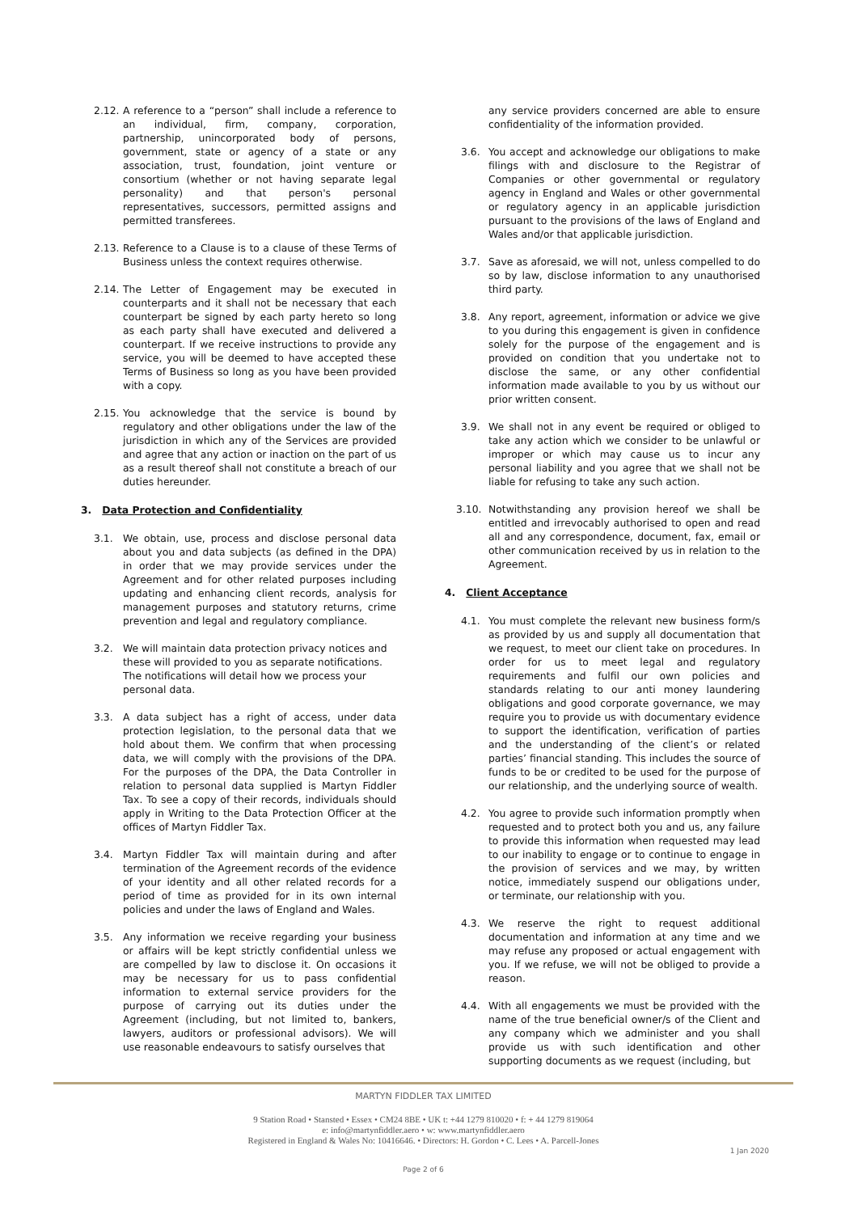2.12. A reference to a “person” shall include a reference to an individual, firm, company, corporation, partnership, unincorporated body of persons, government, state or agency of a state or any association, trust, foundation, joint venture or consortium (whether or not having separate legal personality) and that person's personal representatives, successors, permitted assigns and permitted transferees.
2.13. Reference to a Clause is to a clause of these Terms of Business unless the context requires otherwise.
2.14. The Letter of Engagement may be executed in counterparts and it shall not be necessary that each counterpart be signed by each party hereto so long as each party shall have executed and delivered a counterpart. If we receive instructions to provide any service, you will be deemed to have accepted these Terms of Business so long as you have been provided with a copy.
2.15. You acknowledge that the service is bound by regulatory and other obligations under the law of the jurisdiction in which any of the Services are provided and agree that any action or inaction on the part of us as a result thereof shall not constitute a breach of our duties hereunder.
3. Data Protection and Confidentiality
3.1. We obtain, use, process and disclose personal data about you and data subjects (as defined in the DPA) in order that we may provide services under the Agreement and for other related purposes including updating and enhancing client records, analysis for management purposes and statutory returns, crime prevention and legal and regulatory compliance.
3.2. We will maintain data protection privacy notices and these will provided to you as separate notifications. The notifications will detail how we process your personal data.
3.3. A data subject has a right of access, under data protection legislation, to the personal data that we hold about them. We confirm that when processing data, we will comply with the provisions of the DPA. For the purposes of the DPA, the Data Controller in relation to personal data supplied is Martyn Fiddler Tax. To see a copy of their records, individuals should apply in Writing to the Data Protection Officer at the offices of Martyn Fiddler Tax.
3.4. Martyn Fiddler Tax will maintain during and after termination of the Agreement records of the evidence of your identity and all other related records for a period of time as provided for in its own internal policies and under the laws of England and Wales.
3.5. Any information we receive regarding your business or affairs will be kept strictly confidential unless we are compelled by law to disclose it. On occasions it may be necessary for us to pass confidential information to external service providers for the purpose of carrying out its duties under the Agreement (including, but not limited to, bankers, lawyers, auditors or professional advisors). We will use reasonable endeavours to satisfy ourselves that
any service providers concerned are able to ensure confidentiality of the information provided.
3.6. You accept and acknowledge our obligations to make filings with and disclosure to the Registrar of Companies or other governmental or regulatory agency in England and Wales or other governmental or regulatory agency in an applicable jurisdiction pursuant to the provisions of the laws of England and Wales and/or that applicable jurisdiction.
3.7. Save as aforesaid, we will not, unless compelled to do so by law, disclose information to any unauthorised third party.
3.8. Any report, agreement, information or advice we give to you during this engagement is given in confidence solely for the purpose of the engagement and is provided on condition that you undertake not to disclose the same, or any other confidential information made available to you by us without our prior written consent.
3.9. We shall not in any event be required or obliged to take any action which we consider to be unlawful or improper or which may cause us to incur any personal liability and you agree that we shall not be liable for refusing to take any such action.
3.10. Notwithstanding any provision hereof we shall be entitled and irrevocably authorised to open and read all and any correspondence, document, fax, email or other communication received by us in relation to the Agreement.
4. Client Acceptance
4.1. You must complete the relevant new business form/s as provided by us and supply all documentation that we request, to meet our client take on procedures. In order for us to meet legal and regulatory requirements and fulfil our own policies and standards relating to our anti money laundering obligations and good corporate governance, we may require you to provide us with documentary evidence to support the identification, verification of parties and the understanding of the client’s or related parties’ financial standing. This includes the source of funds to be or credited to be used for the purpose of our relationship, and the underlying source of wealth.
4.2. You agree to provide such information promptly when requested and to protect both you and us, any failure to provide this information when requested may lead to our inability to engage or to continue to engage in the provision of services and we may, by written notice, immediately suspend our obligations under, or terminate, our relationship with you.
4.3. We reserve the right to request additional documentation and information at any time and we may refuse any proposed or actual engagement with you. If we refuse, we will not be obliged to provide a reason.
4.4. With all engagements we must be provided with the name of the true beneficial owner/s of the Client and any company which we administer and you shall provide us with such identification and other supporting documents as we request (including, but
MARTYN FIDDLER TAX LIMITED
9 Station Road • Stansted • Essex • CM24 8BE • UK t: +44 1279 810020 • f: + 44 1279 819064
e: info@martynfiddler.aero • w: www.martynfiddler.aero
Registered in England & Wales No: 10416646. • Directors: H. Gordon • C. Lees • A. Parcell-Jones
1 Jan 2020
Page 2 of 6